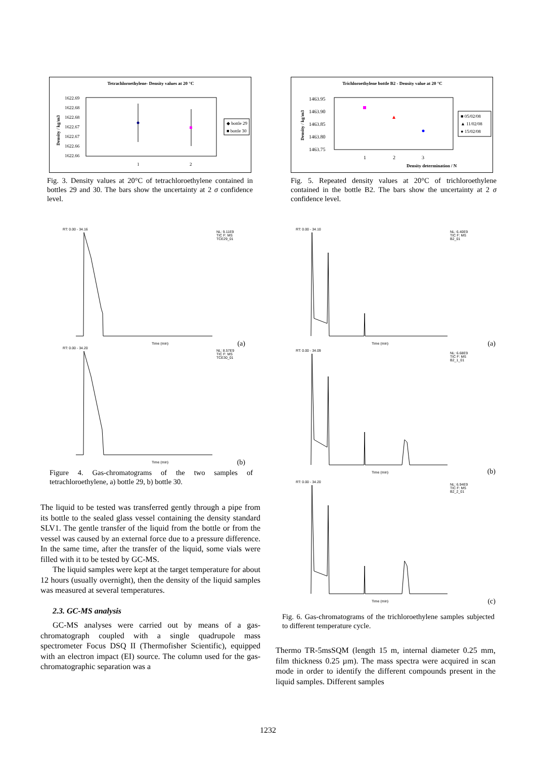Tetrachloroethylene- Density values at 20 °C
1622.69
1622.68
1622.68
1622.67
1622.67
1622.66
1622.66
1
2
◆ bottle 29
■ bottle 30
Density / kg/m3
Fig. 3. Density values at 20°C of tetrachloroethylene contained in bottles 29 and 30. The bars show the uncertainty at 2 σ confidence level.
RT: 0.00 - 34.16
NL: 9.11E9
TIC F: MS
TCE29_01
Time (min)
(a)
RT: 0.00 - 34.20
NL: 8.57E9
TIC F: MS
TCE30_01
Time (min)
(b)
Figure 4. Gas-chromatograms of the two samples of tetrachloroethylene, a) bottle 29, b) bottle 30.
The liquid to be tested was transferred gently through a pipe from its bottle to the sealed glass vessel containing the density standard SLV1. The gentle transfer of the liquid from the bottle or from the vessel was caused by an external force due to a pressure difference. In the same time, after the transfer of the liquid, some vials were filled with it to be tested by GC-MS.
The liquid samples were kept at the target temperature for about 12 hours (usually overnight), then the density of the liquid samples was measured at several temperatures.
2.3. GC-MS analysis
GC-MS analyses were carried out by means of a gas-chromatograph coupled with a single quadrupole mass spectrometer Focus DSQ II (Thermofisher Scientific), equipped with an electron impact (EI) source. The column used for the gas-chromatographic separation was a
Trichloroethylene bottle B2 - Density value at 20 °C
1463.95
1463.90
1463.85
1463.80
1463.75
1
2
3
■ 05/02/08
▲ 11/02/08
● 15/02/08
Density determination / N
Density / kg/m3
Fig. 5. Repeated density values at 20°C of trichloroethylene contained in the bottle B2. The bars show the uncertainty at 2 σ confidence level.
RT: 0.00 - 34.10
NL: 6.40E9
TIC F: MS
B2_01
Time (min)
(a)
RT: 0.00 - 34.09
NL: 6.68E9
TIC F: MS
B2_1_01
Time (min)
(b)
RT: 0.00 - 34.20
NL: 6.94E9
TIC F: MS
B2_2_01
Time (min)
(c)
Fig. 6. Gas-chromatograms of the trichloroethylene samples subjected to different temperature cycle.
Thermo TR-5msSQM (length 15 m, internal diameter 0.25 mm, film thickness 0.25 µm). The mass spectra were acquired in scan mode in order to identify the different compounds present in the liquid samples. Different samples
1232